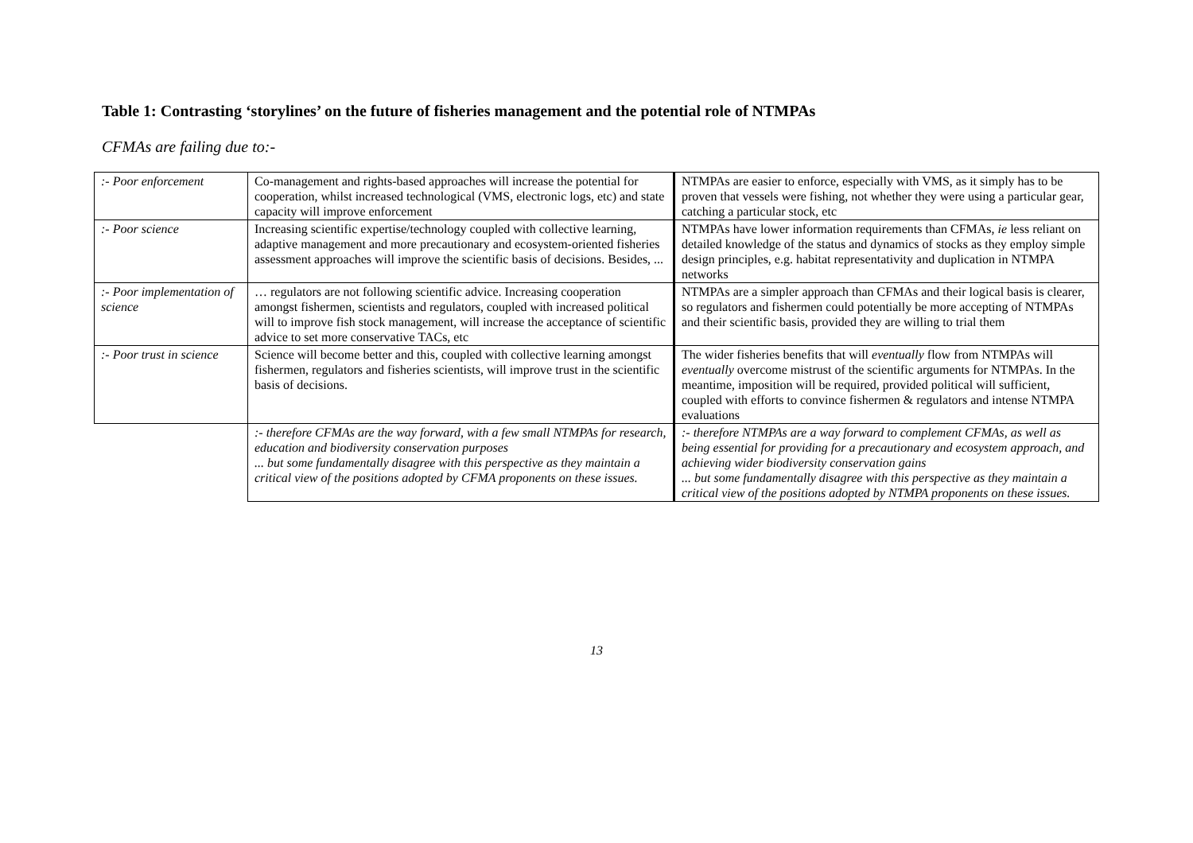Table 1: Contrasting ‘storylines’ on the future of fisheries management and the potential role of NTMPAs
CFMAs are failing due to:-
| :- Poor enforcement | Co-management and rights-based approaches will increase the potential for cooperation, whilst increased technological (VMS, electronic logs, etc) and state capacity will improve enforcement | NTMPAs are easier to enforce, especially with VMS, as it simply has to be proven that vessels were fishing, not whether they were using a particular gear, catching a particular stock, etc |
| :- Poor science | Increasing scientific expertise/technology coupled with collective learning, adaptive management and more precautionary and ecosystem-oriented fisheries assessment approaches will improve the scientific basis of decisions. Besides, ... | NTMPAs have lower information requirements than CFMAs, ie less reliant on detailed knowledge of the status and dynamics of stocks as they employ simple design principles, e.g. habitat representativity and duplication in NTMPA networks |
| :- Poor implementation of science | … regulators are not following scientific advice. Increasing cooperation amongst fishermen, scientists and regulators, coupled with increased political will to improve fish stock management, will increase the acceptance of scientific advice to set more conservative TACs, etc | NTMPAs are a simpler approach than CFMAs and their logical basis is clearer, so regulators and fishermen could potentially be more accepting of NTMPAs and their scientific basis, provided they are willing to trial them |
| :- Poor trust in science | Science will become better and this, coupled with collective learning amongst fishermen, regulators and fisheries scientists, will improve trust in the scientific basis of decisions. | The wider fisheries benefits that will eventually flow from NTMPAs will eventually overcome mistrust of the scientific arguments for NTMPAs. In the meantime, imposition will be required, provided political will sufficient, coupled with efforts to convince fishermen & regulators and intense NTMPA evaluations |
| | :- therefore CFMAs are the way forward, with a few small NTMPAs for research, education and biodiversity conservation purposes ... but some fundamentally disagree with this perspective as they maintain a critical view of the positions adopted by CFMA proponents on these issues. | :- therefore NTMPAs are a way forward to complement CFMAs, as well as being essential for providing for a precautionary and ecosystem approach, and achieving wider biodiversity conservation gains ... but some fundamentally disagree with this perspective as they maintain a critical view of the positions adopted by NTMPA proponents on these issues. |
13